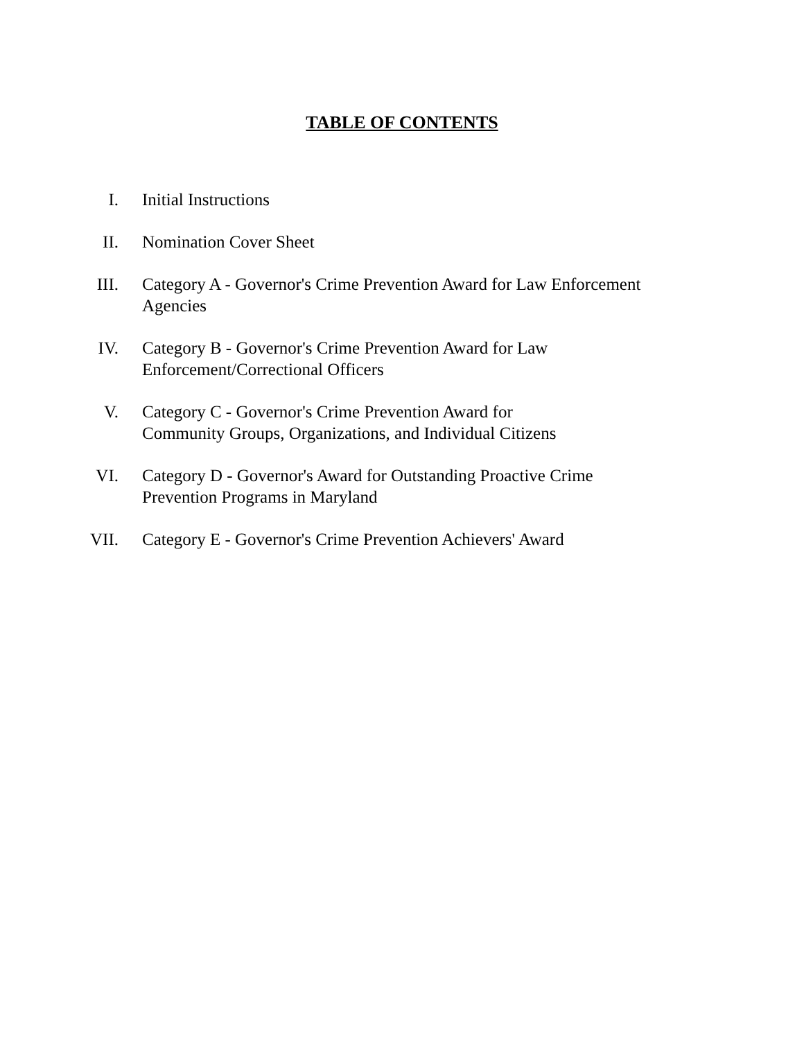TABLE OF CONTENTS
I. Initial Instructions
II. Nomination Cover Sheet
III. Category A - Governor's Crime Prevention Award for Law Enforcement
Agencies
IV. Category B - Governor's Crime Prevention Award for Law
Enforcement/Correctional Officers
V. Category C - Governor's Crime Prevention Award for
Community Groups, Organizations, and Individual Citizens
VI. Category D - Governor's Award for Outstanding Proactive Crime
Prevention Programs in Maryland
VII. Category E - Governor's Crime Prevention Achievers' Award